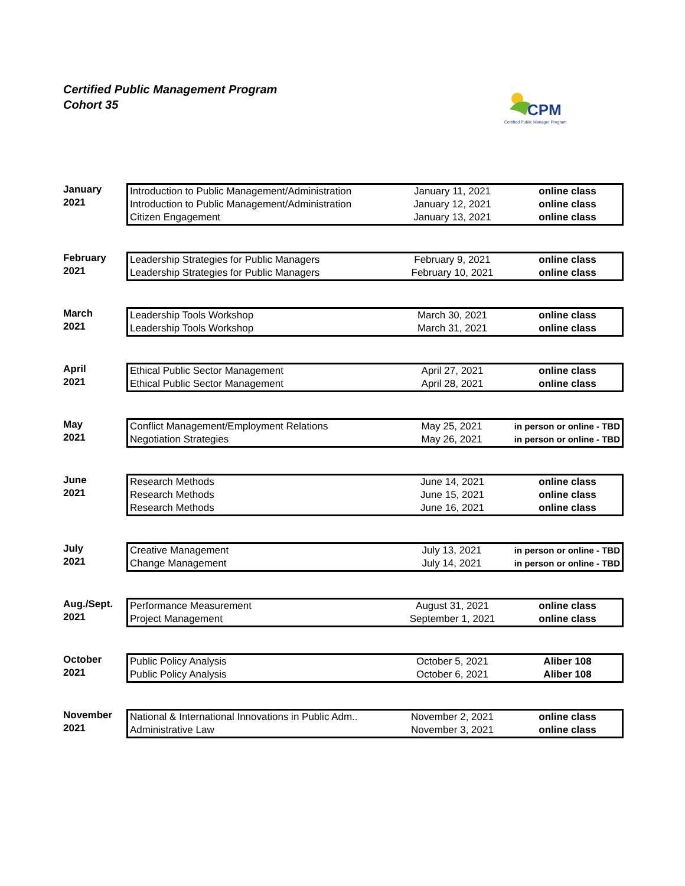Certified Public Management Program
Cohort 35
CPM
Certified Public Manager Program
January
2021
| Introduction to Public Management/Administration | January 11, 2021 | online class |
| Introduction to Public Management/Administration | January 12, 2021 | online class |
| Citizen Engagement | January 13, 2021 | online class |
February
2021
| Leadership Strategies for Public Managers | February 9, 2021 | online class |
| Leadership Strategies for Public Managers | February 10, 2021 | online class |
March
2021
| Leadership Tools Workshop | March 30, 2021 | online class |
| Leadership Tools Workshop | March 31, 2021 | online class |
April
2021
| Ethical Public Sector Management | April 27, 2021 | online class |
| Ethical Public Sector Management | April 28, 2021 | online class |
May
2021
| Conflict Management/Employment Relations | May 25, 2021 | in person or online - TBD |
| Negotiation Strategies | May 26, 2021 | in person or online - TBD |
June
2021
| Research Methods | June 14, 2021 | online class |
| Research Methods | June 15, 2021 | online class |
| Research Methods | June 16, 2021 | online class |
July
2021
| Creative Management | July 13, 2021 | in person or online - TBD |
| Change Management | July 14, 2021 | in person or online - TBD |
Aug./Sept.
2021
| Performance Measurement | August 31, 2021 | online class |
| Project Management | September 1, 2021 | online class |
October
2021
| Public Policy Analysis | October 5, 2021 | Aliber 108 |
| Public Policy Analysis | October 6, 2021 | Aliber 108 |
November
2021
| National & International Innovations in Public Adm.. | November 2, 2021 | online class |
| Administrative Law | November 3, 2021 | online class |